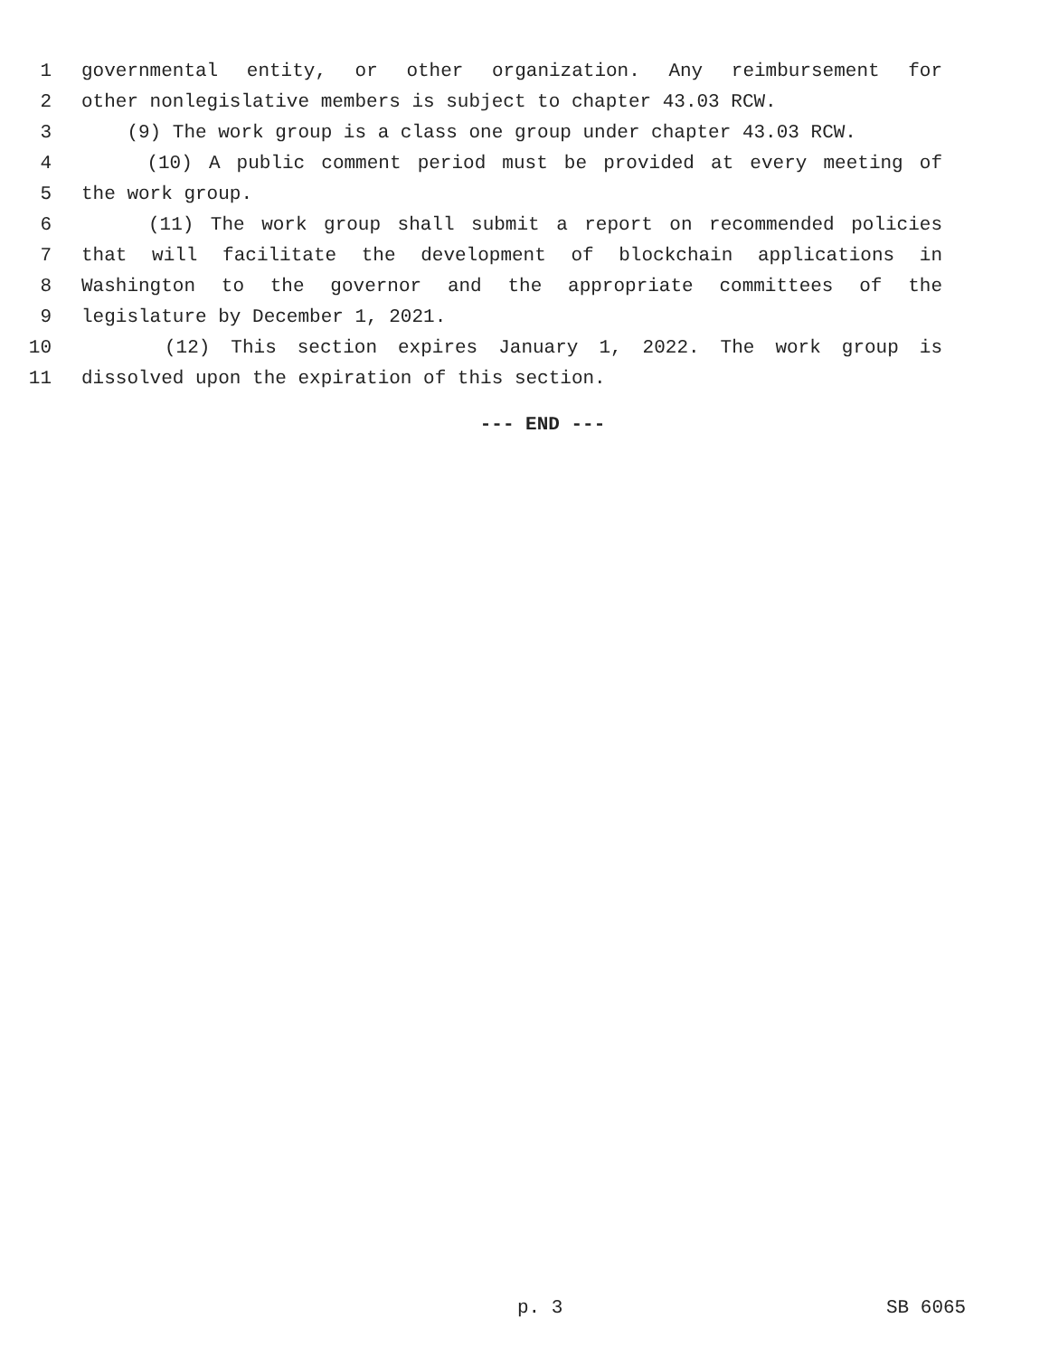1 governmental entity, or other organization. Any reimbursement for
2 other nonlegislative members is subject to chapter 43.03 RCW.
3 (9) The work group is a class one group under chapter 43.03 RCW.
4 (10) A public comment period must be provided at every meeting of
5 the work group.
6 (11) The work group shall submit a report on recommended policies
7 that will facilitate the development of blockchain applications in
8 Washington to the governor and the appropriate committees of the
9 legislature by December 1, 2021.
10 (12) This section expires January 1, 2022. The work group is
11 dissolved upon the expiration of this section.
--- END ---
p. 3 SB 6065